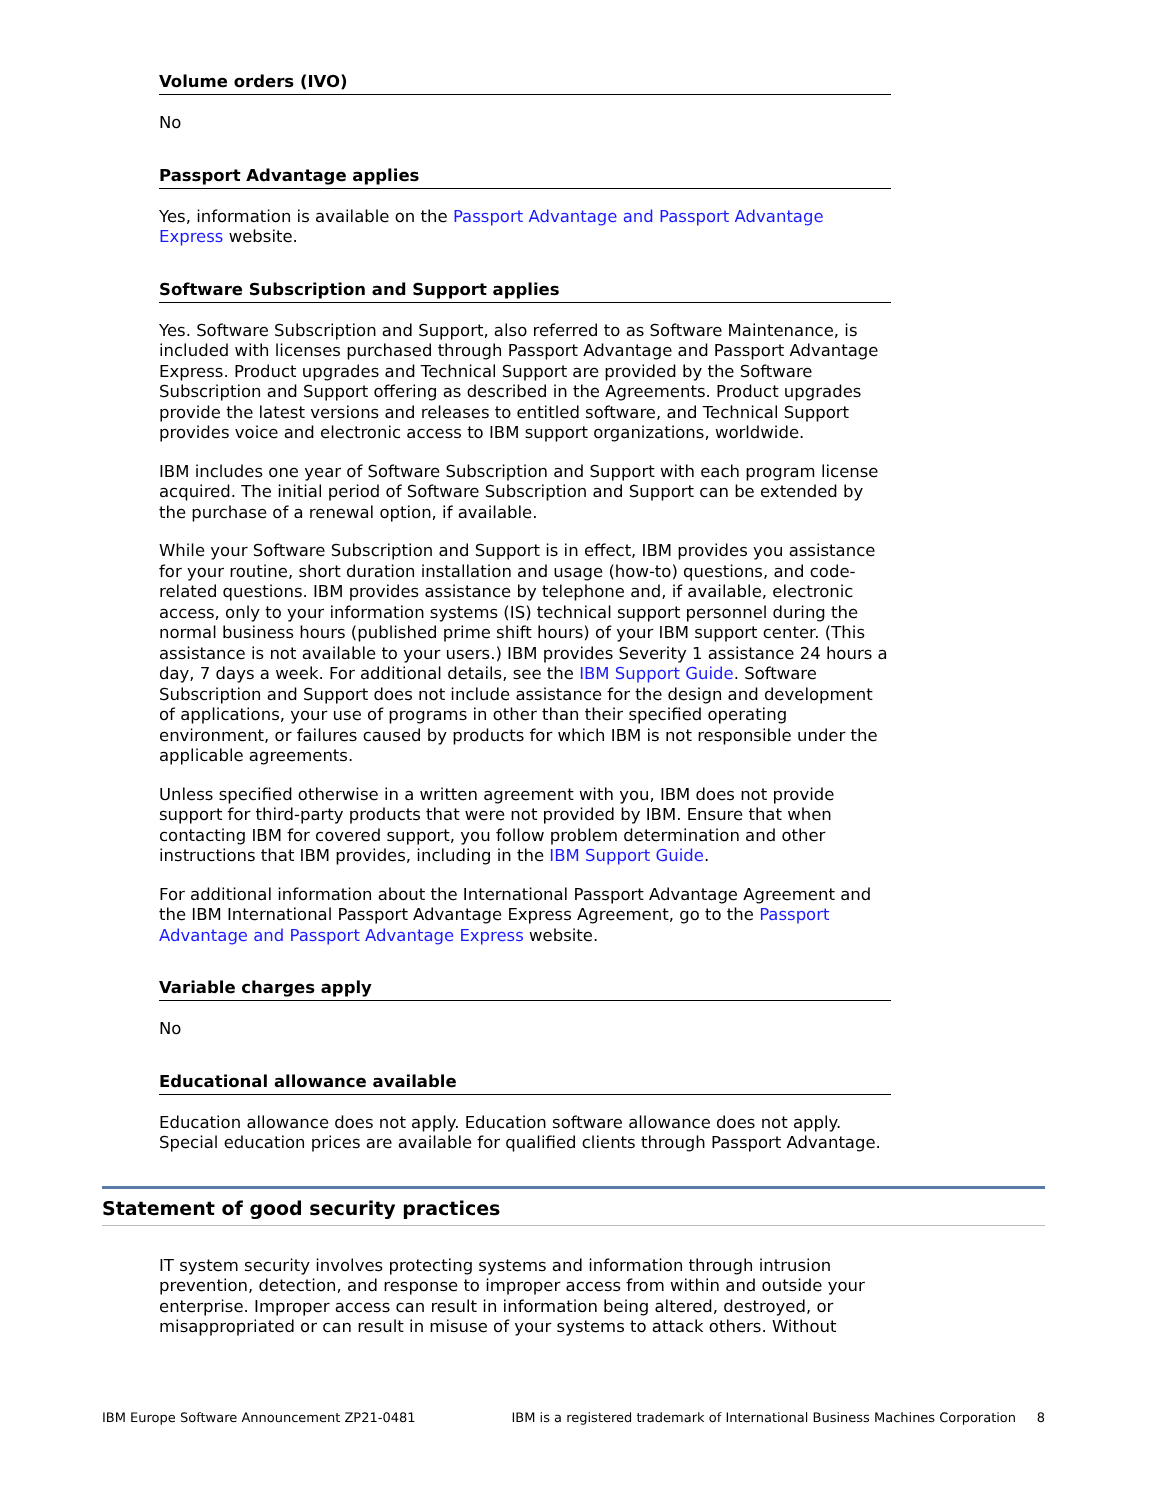Volume orders (IVO)
No
Passport Advantage applies
Yes, information is available on the Passport Advantage and Passport Advantage Express website.
Software Subscription and Support applies
Yes. Software Subscription and Support, also referred to as Software Maintenance, is included with licenses purchased through Passport Advantage and Passport Advantage Express. Product upgrades and Technical Support are provided by the Software Subscription and Support offering as described in the Agreements. Product upgrades provide the latest versions and releases to entitled software, and Technical Support provides voice and electronic access to IBM support organizations, worldwide.
IBM includes one year of Software Subscription and Support with each program license acquired. The initial period of Software Subscription and Support can be extended by the purchase of a renewal option, if available.
While your Software Subscription and Support is in effect, IBM provides you assistance for your routine, short duration installation and usage (how-to) questions, and code-related questions. IBM provides assistance by telephone and, if available, electronic access, only to your information systems (IS) technical support personnel during the normal business hours (published prime shift hours) of your IBM support center. (This assistance is not available to your users.) IBM provides Severity 1 assistance 24 hours a day, 7 days a week. For additional details, see the IBM Support Guide. Software Subscription and Support does not include assistance for the design and development of applications, your use of programs in other than their specified operating environment, or failures caused by products for which IBM is not responsible under the applicable agreements.
Unless specified otherwise in a written agreement with you, IBM does not provide support for third-party products that were not provided by IBM. Ensure that when contacting IBM for covered support, you follow problem determination and other instructions that IBM provides, including in the IBM Support Guide.
For additional information about the International Passport Advantage Agreement and the IBM International Passport Advantage Express Agreement, go to the Passport Advantage and Passport Advantage Express website.
Variable charges apply
No
Educational allowance available
Education allowance does not apply. Education software allowance does not apply. Special education prices are available for qualified clients through Passport Advantage.
Statement of good security practices
IT system security involves protecting systems and information through intrusion prevention, detection, and response to improper access from within and outside your enterprise. Improper access can result in information being altered, destroyed, or misappropriated or can result in misuse of your systems to attack others. Without
IBM Europe Software Announcement ZP21-0481 IBM is a registered trademark of International Business Machines Corporation 8